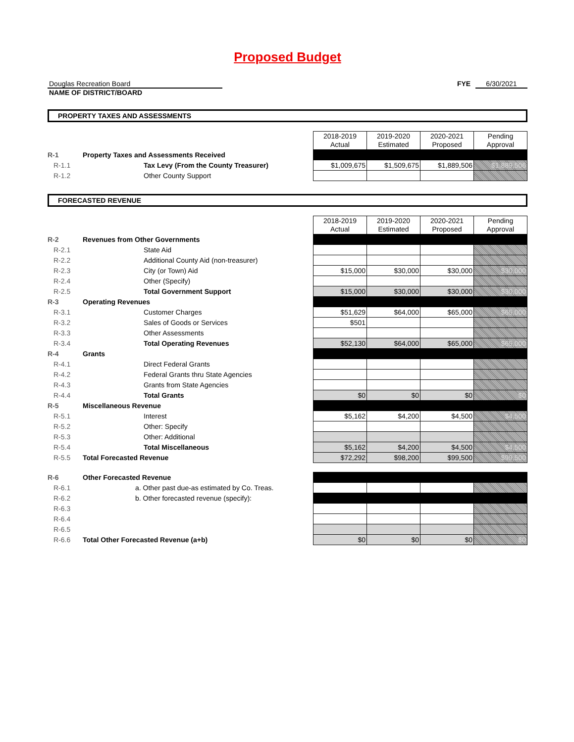Proposed Budget
Douglas Recreation Board
FYE 6/30/2021
NAME OF DISTRICT/BOARD
PROPERTY TAXES AND ASSESSMENTS
| | | 2018-2019 Actual | 2019-2020 Estimated | 2020-2021 Proposed | Pending Approval |
| R-1 | Property Taxes and Assessments Received | | | | |
| R-1.1 | Tax Levy (From the County Treasurer) | $1,009,675 | $1,509,675 | $1,889,506 | $1,889,506 |
| R-1.2 | Other County Support | | | | |
FORECASTED REVENUE
| | | 2018-2019 Actual | 2019-2020 Estimated | 2020-2021 Proposed | Pending Approval |
| R-2 | Revenues from Other Governments | | | | |
| R-2.1 | State Aid | | | | |
| R-2.2 | Additional County Aid (non-treasurer) | | | | |
| R-2.3 | City (or Town) Aid | $15,000 | $30,000 | $30,000 | $30,000 |
| R-2.4 | Other (Specify) | | | | |
| R-2.5 | Total Government Support | $15,000 | $30,000 | $30,000 | $30,000 |
| R-3 | Operating Revenues | | | | |
| R-3.1 | Customer Charges | $51,629 | $64,000 | $65,000 | $65,000 |
| R-3.2 | Sales of Goods or Services | $501 | | | |
| R-3.3 | Other Assessments | | | | |
| R-3.4 | Total Operating Revenues | $52,130 | $64,000 | $65,000 | $65,000 |
| R-4 | Grants | | | | |
| R-4.1 | Direct Federal Grants | | | | |
| R-4.2 | Federal Grants thru State Agencies | | | | |
| R-4.3 | Grants from State Agencies | | | | |
| R-4.4 | Total Grants | $0 | $0 | $0 | $0 |
| R-5 | Miscellaneous Revenue | | | | |
| R-5.1 | Interest | $5,162 | $4,200 | $4,500 | $4,500 |
| R-5.2 | Other: Specify | | | | |
| R-5.3 | Other: Additional | | | | |
| R-5.4 | Total Miscellaneous | $5,162 | $4,200 | $4,500 | $4,500 |
| R-5.5 | Total Forecasted Revenue | $72,292 | $98,200 | $99,500 | $99,500 |
| R-6 | Other Forecasted Revenue | | | | |
| R-6.1 | a. Other past due-as estimated by Co. Treas. | | | | |
| R-6.2 | b. Other forecasted revenue (specify): | | | | |
| R-6.3 | | | | | |
| R-6.4 | | | | | |
| R-6.5 | | | | | |
| R-6.6 | Total Other Forecasted Revenue (a+b) | $0 | $0 | $0 | $0 |